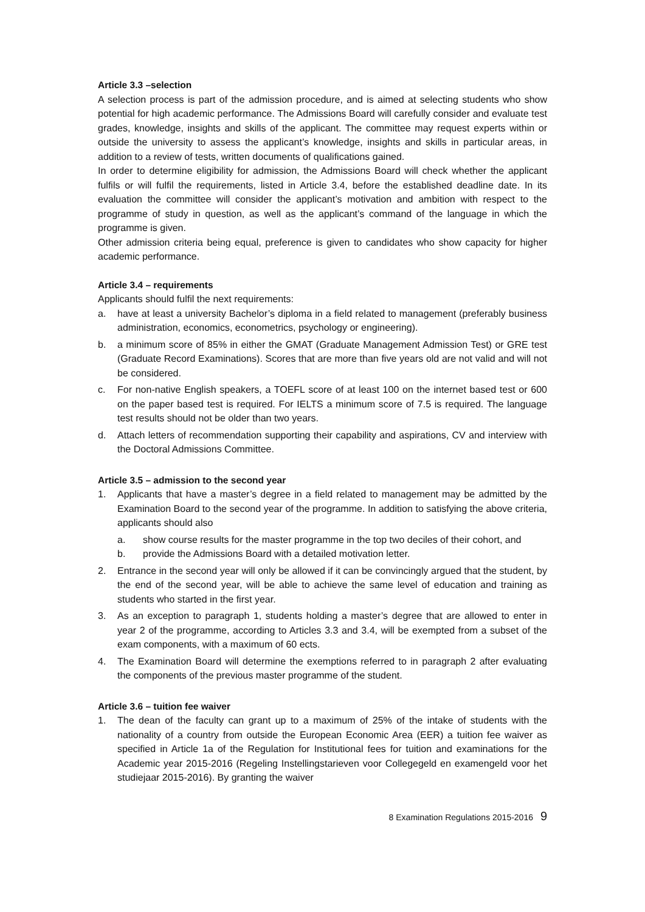Article 3.3 –selection
A selection process is part of the admission procedure, and is aimed at selecting students who show potential for high academic performance. The Admissions Board will carefully consider and evaluate test grades, knowledge, insights and skills of the applicant. The committee may request experts within or outside the university to assess the applicant’s knowledge, insights and skills in particular areas, in addition to a review of tests, written documents of qualifications gained.
In order to determine eligibility for admission, the Admissions Board will check whether the applicant fulfils or will fulfil the requirements, listed in Article 3.4, before the established deadline date. In its evaluation the committee will consider the applicant’s motivation and ambition with respect to the programme of study in question, as well as the applicant’s command of the language in which the programme is given.
Other admission criteria being equal, preference is given to candidates who show capacity for higher academic performance.
Article 3.4 – requirements
Applicants should fulfil the next requirements:
a. have at least a university Bachelor’s diploma in a field related to management (preferably business administration, economics, econometrics, psychology or engineering).
b. a minimum score of 85% in either the GMAT (Graduate Management Admission Test) or GRE test (Graduate Record Examinations). Scores that are more than five years old are not valid and will not be considered.
c. For non-native English speakers, a TOEFL score of at least 100 on the internet based test or 600 on the paper based test is required. For IELTS a minimum score of 7.5 is required. The language test results should not be older than two years.
d. Attach letters of recommendation supporting their capability and aspirations, CV and interview with the Doctoral Admissions Committee.
Article 3.5 – admission to the second year
1. Applicants that have a master’s degree in a field related to management may be admitted by the Examination Board to the second year of the programme. In addition to satisfying the above criteria, applicants should also
a. show course results for the master programme in the top two deciles of their cohort, and
b. provide the Admissions Board with a detailed motivation letter.
2. Entrance in the second year will only be allowed if it can be convincingly argued that the student, by the end of the second year, will be able to achieve the same level of education and training as students who started in the first year.
3. As an exception to paragraph 1, students holding a master’s degree that are allowed to enter in year 2 of the programme, according to Articles 3.3 and 3.4, will be exempted from a subset of the exam components, with a maximum of 60 ects.
4. The Examination Board will determine the exemptions referred to in paragraph 2 after evaluating the components of the previous master programme of the student.
Article 3.6 – tuition fee waiver
1. The dean of the faculty can grant up to a maximum of 25% of the intake of students with the nationality of a country from outside the European Economic Area (EER) a tuition fee waiver as specified in Article 1a of the Regulation for Institutional fees for tuition and examinations for the Academic year 2015-2016 (Regeling Instellingstarieven voor Collegegeld en examengeld voor het studiejaar 2015-2016). By granting the waiver
8 Examination Regulations 2015-2016 9